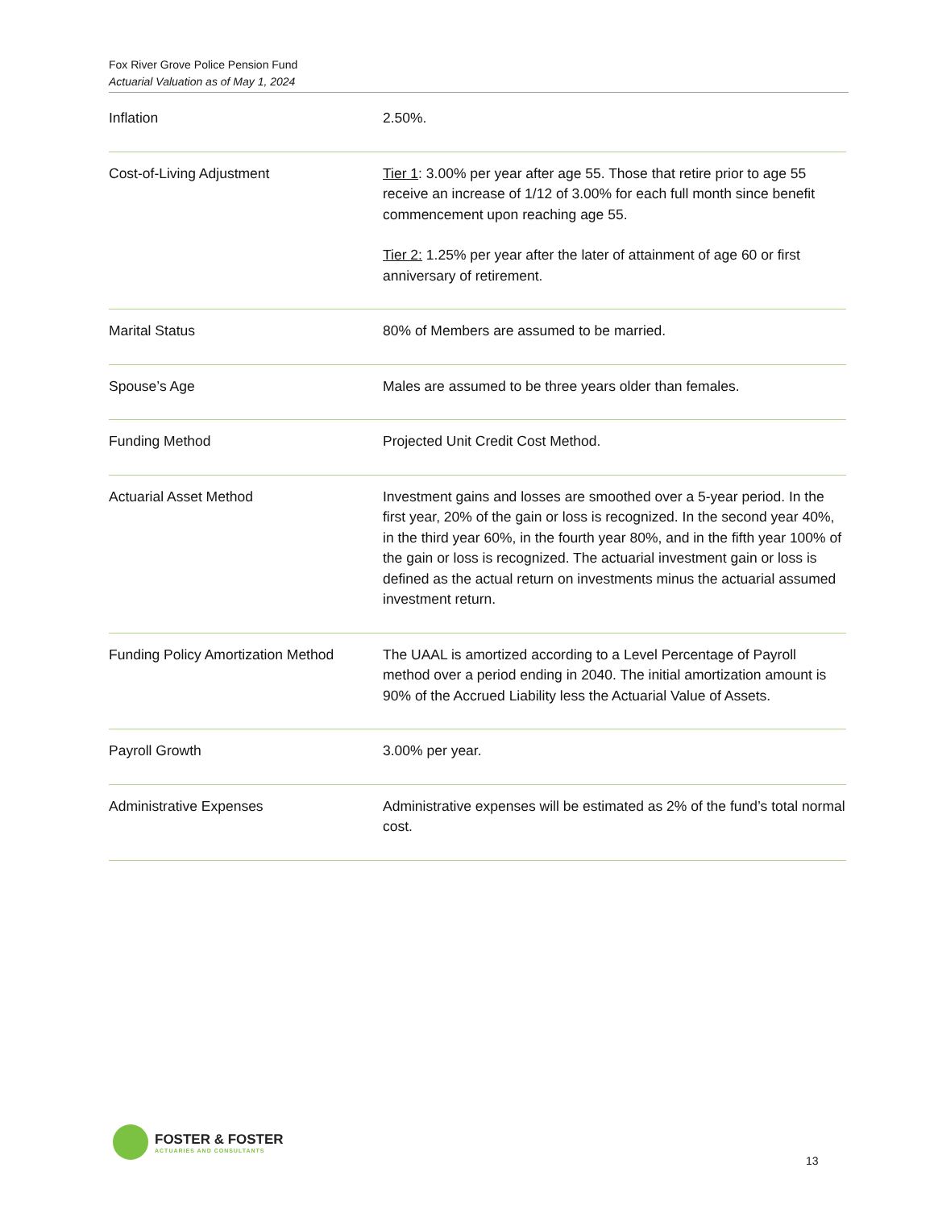Fox River Grove Police Pension Fund
Actuarial Valuation as of May 1, 2024
| Inflation | 2.50%. |
| Cost-of-Living Adjustment | Tier 1 : 3.00% per year after age 55. Those that retire prior to age 55 receive an increase of 1/12 of 3.00% for each full month since benefit commencement upon reaching age 55. Tier 2: 1.25% per year after the later of attainment of age 60 or first anniversary of retirement. |
| Marital Status | 80% of Members are assumed to be married. |
| Spouse’s Age | Males are assumed to be three years older than females. |
| Funding Method | Projected Unit Credit Cost Method. |
| Actuarial Asset Method | Investment gains and losses are smoothed over a 5-year period. In the first year, 20% of the gain or loss is recognized. In the second year 40%, in the third year 60%, in the fourth year 80%, and in the fifth year 100% of the gain or loss is recognized. The actuarial investment gain or loss is defined as the actual return on investments minus the actuarial assumed investment return. |
| Funding Policy Amortization Method | The UAAL is amortized according to a Level Percentage of Payroll method over a period ending in 2040. The initial amortization amount is 90% of the Accrued Liability less the Actuarial Value of Assets. |
| Payroll Growth | 3.00% per year. |
| Administrative Expenses | Administrative expenses will be estimated as 2% of the fund’s total normal cost. |
FOSTER & FOSTER
ACTUARIES AND CONSULTANTS
13